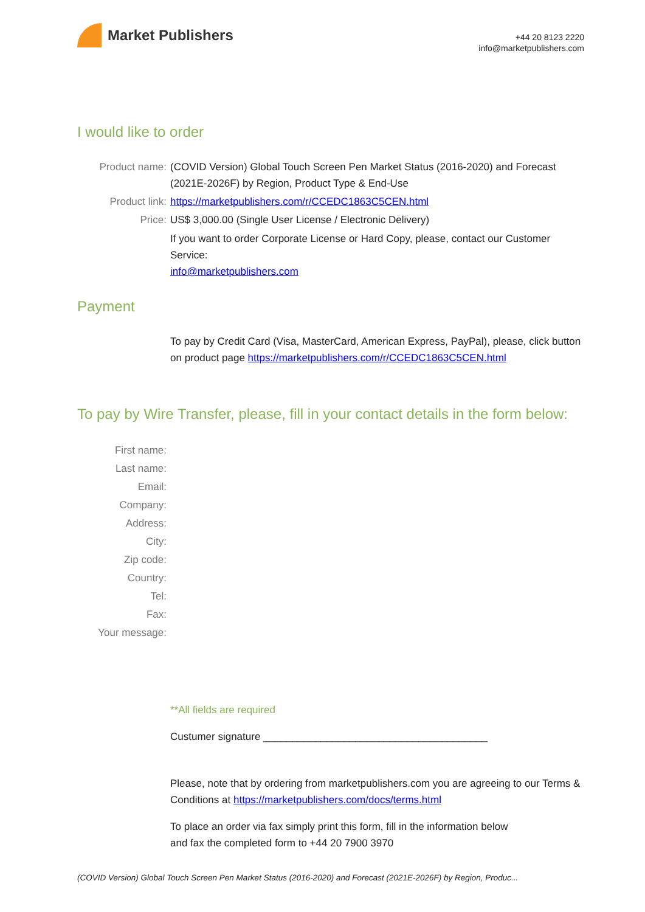Market Publishers
+44 20 8123 2220
info@marketpublishers.com
I would like to order
Product name: (COVID Version) Global Touch Screen Pen Market Status (2016-2020) and Forecast (2021E-2026F) by Region, Product Type & End-Use
Product link: https://marketpublishers.com/r/CCEDC1863C5CEN.html
Price: US$ 3,000.00 (Single User License / Electronic Delivery)
If you want to order Corporate License or Hard Copy, please, contact our Customer Service:
info@marketpublishers.com
Payment
To pay by Credit Card (Visa, MasterCard, American Express, PayPal), please, click button on product page https://marketpublishers.com/r/CCEDC1863C5CEN.html
To pay by Wire Transfer, please, fill in your contact details in the form below:
First name:
Last name:
Email:
Company:
Address:
City:
Zip code:
Country:
Tel:
Fax:
Your message:
**All fields are required
Custumer signature _______________________________________
Please, note that by ordering from marketpublishers.com you are agreeing to our Terms & Conditions at https://marketpublishers.com/docs/terms.html
To place an order via fax simply print this form, fill in the information below
and fax the completed form to +44 20 7900 3970
(COVID Version) Global Touch Screen Pen Market Status (2016-2020) and Forecast (2021E-2026F) by Region, Produc...